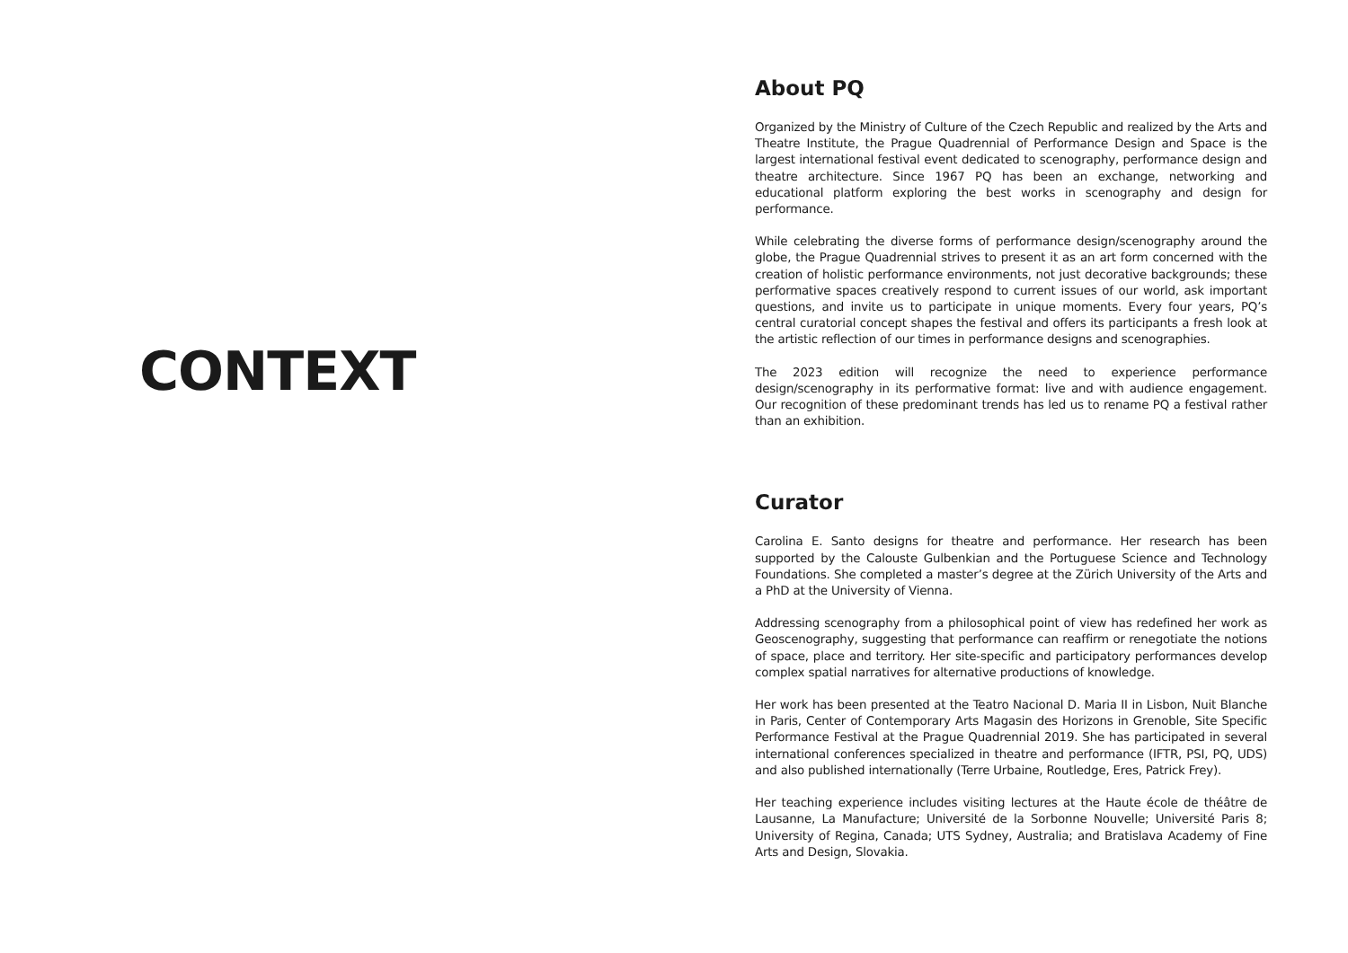CONTEXT
About PQ
Organized by the Ministry of Culture of the Czech Republic and realized by the Arts and Theatre Institute, the Prague Quadrennial of Performance Design and Space is the largest international festival event dedicated to scenography, performance design and theatre architecture. Since 1967 PQ has been an exchange, networking and educational platform exploring the best works in scenography and design for performance.
While celebrating the diverse forms of performance design/scenography around the globe, the Prague Quadrennial strives to present it as an art form concerned with the creation of holistic performance environments, not just decorative backgrounds; these performative spaces creatively respond to current issues of our world, ask important questions, and invite us to participate in unique moments. Every four years, PQ’s central curatorial concept shapes the festival and offers its participants a fresh look at the artistic reflection of our times in performance designs and scenographies.
The 2023 edition will recognize the need to experience performance design/scenography in its performative format: live and with audience engagement. Our recognition of these predominant trends has led us to rename PQ a festival rather than an exhibition.
Curator
Carolina E. Santo designs for theatre and performance. Her research has been supported by the Calouste Gulbenkian and the Portuguese Science and Technology Foundations. She completed a master’s degree at the Zürich University of the Arts and a PhD at the University of Vienna.
Addressing scenography from a philosophical point of view has redefined her work as Geoscenography, suggesting that performance can reaffirm or renegotiate the notions of space, place and territory. Her site-specific and participatory performances develop complex spatial narratives for alternative productions of knowledge.
Her work has been presented at the Teatro Nacional D. Maria II in Lisbon, Nuit Blanche in Paris, Center of Contemporary Arts Magasin des Horizons in Grenoble, Site Specific Performance Festival at the Prague Quadrennial 2019. She has participated in several international conferences specialized in theatre and performance (IFTR, PSI, PQ, UDS) and also published internationally (Terre Urbaine, Routledge, Eres, Patrick Frey).
Her teaching experience includes visiting lectures at the Haute école de théâtre de Lausanne, La Manufacture; Université de la Sorbonne Nouvelle; Université Paris 8; University of Regina, Canada; UTS Sydney, Australia; and Bratislava Academy of Fine Arts and Design, Slovakia.